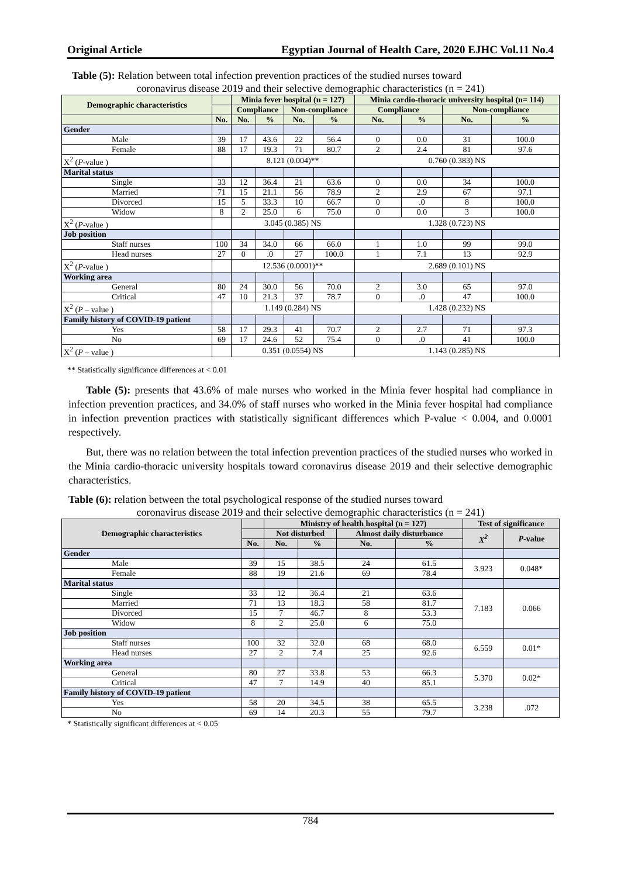Original Article Egyptian Journal of Health Care, 2020 EJHC Vol.11 No.4
Table (5): Relation between total infection prevention practices of the studied nurses toward
coronavirus disease 2019 and their selective demographic characteristics (n = 241)
| Demographic characteristics | | Minia fever hospital (n = 127) | | | | Minia cardio-thoracic university hospital (n= 114) | | | |
| --- | --- | --- | --- | --- | --- | --- | --- | --- | --- |
| | | Compliance | | Non-compliance | | Compliance | | Non-compliance | |
| | No. | No. | % | No. | % | No. | % | No. | % |
| Gender | | | | | | | | | |
| Male | 39 | 17 | 43.6 | 22 | 56.4 | 0 | 0.0 | 31 | 100.0 |
| Female | 88 | 17 | 19.3 | 71 | 80.7 | 2 | 2.4 | 81 | 97.6 |
| X<sup>2</sup> ( P -value ) | | 8.121 (0.004)** | | | | 0.760 (0.383) NS | | | |
| Marital status | | | | | | | | | |
| Single | 33 | 12 | 36.4 | 21 | 63.6 | 0 | 0.0 | 34 | 100.0 |
| Married | 71 | 15 | 21.1 | 56 | 78.9 | 2 | 2.9 | 67 | 97.1 |
| Divorced | 15 | 5 | 33.3 | 10 | 66.7 | 0 | .0 | 8 | 100.0 |
| Widow | 8 | 2 | 25.0 | 6 | 75.0 | 0 | 0.0 | 3 | 100.0 |
| X<sup>2</sup> ( P -value ) | | 3.045 (0.385) NS | | | | 1.328 (0.723) NS | | | |
| Job position | | | | | | | | | |
| Staff nurses | 100 | 34 | 34.0 | 66 | 66.0 | 1 | 1.0 | 99 | 99.0 |
| Head nurses | 27 | 0 | .0 | 27 | 100.0 | 1 | 7.1 | 13 | 92.9 |
| X<sup>2</sup> ( P -value ) | | 12.536 (0.0001)** | | | | 2.689 (0.101) NS | | | |
| Working area | | | | | | | | | |
| General | 80 | 24 | 30.0 | 56 | 70.0 | 2 | 3.0 | 65 | 97.0 |
| Critical | 47 | 10 | 21.3 | 37 | 78.7 | 0 | .0 | 47 | 100.0 |
| X<sup>2</sup> ( P – value ) | | 1.149 (0.284) NS | | | | 1.428 (0.232) NS | | | |
| Family history of COVID-19 patient | | | | | | | | | |
| Yes | 58 | 17 | 29.3 | 41 | 70.7 | 2 | 2.7 | 71 | 97.3 |
| No | 69 | 17 | 24.6 | 52 | 75.4 | 0 | .0 | 41 | 100.0 |
| X<sup>2</sup> ( P – value ) | | 0.351 (0.0554) NS | | | | 1.143 (0.285) NS | | | |
** Statistically significance differences at < 0.01
Table (5): presents that 43.6% of male nurses who worked in the Minia fever hospital had compliance in infection prevention practices, and 34.0% of staff nurses who worked in the Minia fever hospital had compliance in infection prevention practices with statistically significant differences which P-value < 0.004, and 0.0001 respectively.
But, there was no relation between the total infection prevention practices of the studied nurses who worked in the Minia cardio-thoracic university hospitals toward coronavirus disease 2019 and their selective demographic characteristics.
Table (6): relation between the total psychological response of the studied nurses toward
coronavirus disease 2019 and their selective demographic characteristics (n = 241)
| Demographic characteristics | | Ministry of health hospital (n = 127) | | | | Test of significance | |
| --- | --- | --- | --- | --- | --- | --- | --- |
| | | Not disturbed | | Almost daily disturbance | | X<sup>2</sup> | P -value |
| | No. | No. | % | No. | % | | |
| Gender | | | | | | | |
| Male | 39 | 15 | 38.5 | 24 | 61.5 | 3.923 | 0.048* |
| Female | 88 | 19 | 21.6 | 69 | 78.4 | | |
| Marital status | | | | | | | |
| Single | 33 | 12 | 36.4 | 21 | 63.6 | 7.183 | 0.066 |
| Married | 71 | 13 | 18.3 | 58 | 81.7 | | |
| Divorced | 15 | 7 | 46.7 | 8 | 53.3 | | |
| Widow | 8 | 2 | 25.0 | 6 | 75.0 | | |
| Job position | | | | | | | |
| Staff nurses | 100 | 32 | 32.0 | 68 | 68.0 | 6.559 | 0.01* |
| Head nurses | 27 | 2 | 7.4 | 25 | 92.6 | | |
| Working area | | | | | | | |
| General | 80 | 27 | 33.8 | 53 | 66.3 | 5.370 | 0.02* |
| Critical | 47 | 7 | 14.9 | 40 | 85.1 | | |
| Family history of COVID-19 patient | | | | | | | |
| Yes | 58 | 20 | 34.5 | 38 | 65.5 | 3.238 | .072 |
| No | 69 | 14 | 20.3 | 55 | 79.7 | | |
* Statistically significant differences at < 0.05
784